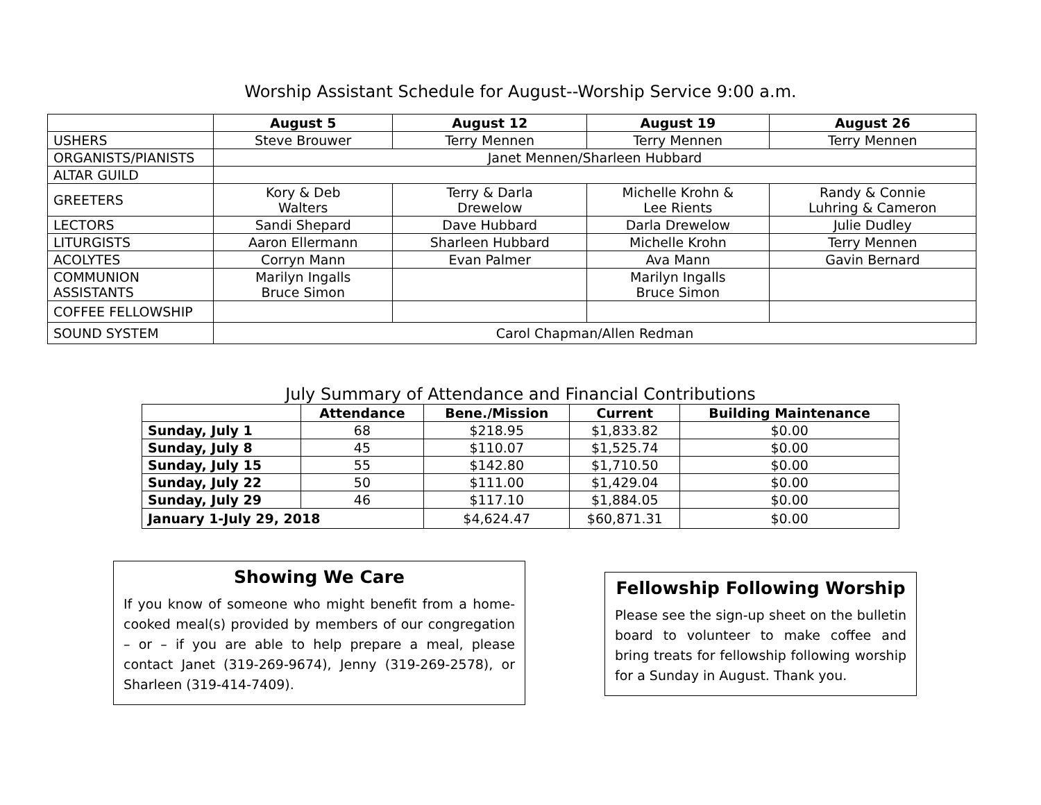Worship Assistant Schedule for August--Worship Service 9:00 a.m.
| | August 5 | August 12 | August 19 | August 26 |
| --- | --- | --- | --- | --- |
| USHERS | Steve Brouwer | Terry Mennen | Terry Mennen | Terry Mennen |
| ORGANISTS/PIANISTS | Janet Mennen/Sharleen Hubbard | | | |
| ALTAR GUILD | | | | |
| GREETERS | Kory & Deb Walters | Terry & Darla Drewelow | Michelle Krohn & Lee Rients | Randy & Connie Luhring & Cameron |
| LECTORS | Sandi Shepard | Dave Hubbard | Darla Drewelow | Julie Dudley |
| LITURGISTS | Aaron Ellermann | Sharleen Hubbard | Michelle Krohn | Terry Mennen |
| ACOLYTES | Corryn Mann | Evan Palmer | Ava Mann | Gavin Bernard |
| COMMUNION ASSISTANTS | Marilyn Ingalls Bruce Simon | | Marilyn Ingalls Bruce Simon | |
| COFFEE FELLOWSHIP | | | | |
| SOUND SYSTEM | Carol Chapman/Allen Redman | | | |
July Summary of Attendance and Financial Contributions
| | Attendance | Bene./Mission | Current | Building Maintenance |
| --- | --- | --- | --- | --- |
| Sunday, July 1 | 68 | $218.95 | $1,833.82 | $0.00 |
| Sunday, July 8 | 45 | $110.07 | $1,525.74 | $0.00 |
| Sunday, July 15 | 55 | $142.80 | $1,710.50 | $0.00 |
| Sunday, July 22 | 50 | $111.00 | $1,429.04 | $0.00 |
| Sunday, July 29 | 46 | $117.10 | $1,884.05 | $0.00 |
| January 1-July 29, 2018 | | $4,624.47 | $60,871.31 | $0.00 |
Showing We Care
If you know of someone who might benefit from a home-cooked meal(s) provided by members of our congregation – or – if you are able to help prepare a meal, please contact Janet (319-269-9674), Jenny (319-269-2578), or Sharleen (319-414-7409).
Fellowship Following Worship
Please see the sign-up sheet on the bulletin board to volunteer to make coffee and bring treats for fellowship following worship for a Sunday in August. Thank you.